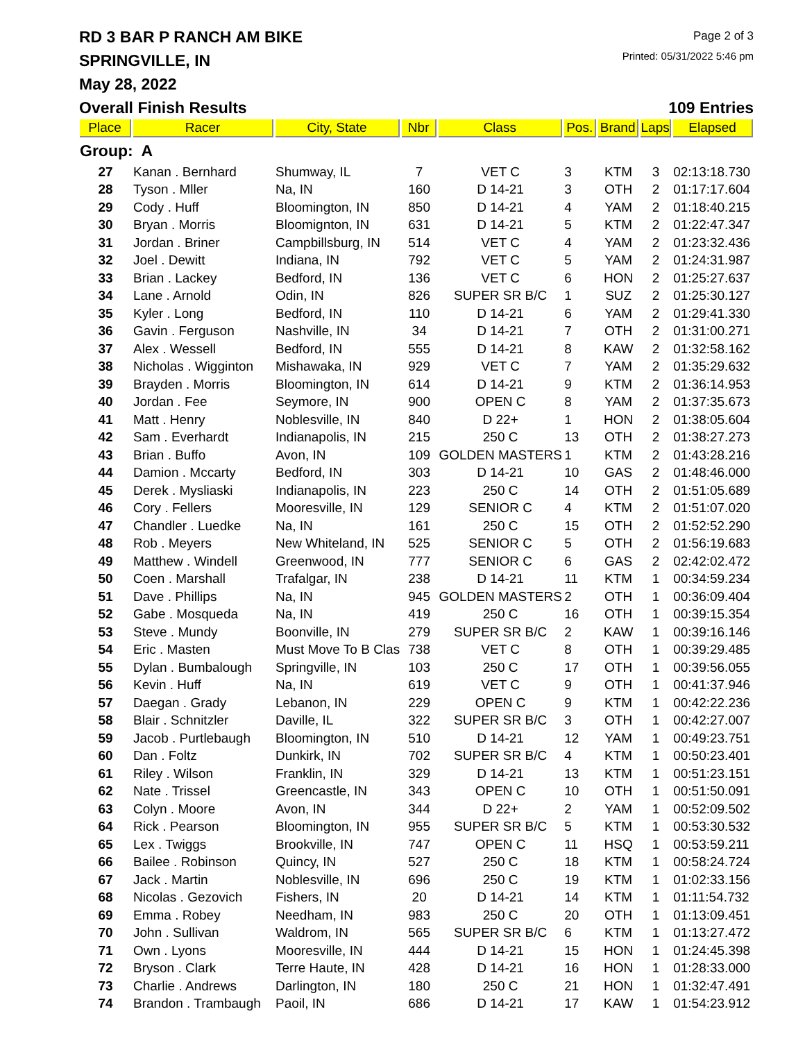RD 3 BAR P RANCH AM BIKE
SPRINGVILLE, IN
May 28, 2022
Page 2 of 3
Printed: 05/31/2022 5:46 pm
Overall Finish Results 109 Entries
| Place | Racer | City, State | Nbr | Class | Pos. | Brand | Laps | Elapsed |
| --- | --- | --- | --- | --- | --- | --- | --- | --- |
| Group: A | | | | | | | | |
| 27 | Kanan . Bernhard | Shumway, IL | 7 | VET C | 3 | KTM | 3 | 02:13:18.730 |
| 28 | Tyson . Mller | Na, IN | 160 | D 14-21 | 3 | OTH | 2 | 01:17:17.604 |
| 29 | Cody . Huff | Bloomington, IN | 850 | D 14-21 | 4 | YAM | 2 | 01:18:40.215 |
| 30 | Bryan . Morris | Bloomignton, IN | 631 | D 14-21 | 5 | KTM | 2 | 01:22:47.347 |
| 31 | Jordan . Briner | Campbillsburg, IN | 514 | VET C | 4 | YAM | 2 | 01:23:32.436 |
| 32 | Joel . Dewitt | Indiana, IN | 792 | VET C | 5 | YAM | 2 | 01:24:31.987 |
| 33 | Brian . Lackey | Bedford, IN | 136 | VET C | 6 | HON | 2 | 01:25:27.637 |
| 34 | Lane . Arnold | Odin, IN | 826 | SUPER SR B/C | 1 | SUZ | 2 | 01:25:30.127 |
| 35 | Kyler . Long | Bedford, IN | 110 | D 14-21 | 6 | YAM | 2 | 01:29:41.330 |
| 36 | Gavin . Ferguson | Nashville, IN | 34 | D 14-21 | 7 | OTH | 2 | 01:31:00.271 |
| 37 | Alex . Wessell | Bedford, IN | 555 | D 14-21 | 8 | KAW | 2 | 01:32:58.162 |
| 38 | Nicholas . Wigginton | Mishawaka, IN | 929 | VET C | 7 | YAM | 2 | 01:35:29.632 |
| 39 | Brayden . Morris | Bloomington, IN | 614 | D 14-21 | 9 | KTM | 2 | 01:36:14.953 |
| 40 | Jordan . Fee | Seymore, IN | 900 | OPEN C | 8 | YAM | 2 | 01:37:35.673 |
| 41 | Matt . Henry | Noblesville, IN | 840 | D 22+ | 1 | HON | 2 | 01:38:05.604 |
| 42 | Sam . Everhardt | Indianapolis, IN | 215 | 250 C | 13 | OTH | 2 | 01:38:27.273 |
| 43 | Brian . Buffo | Avon, IN | 109 | GOLDEN MASTERS | 1 | KTM | 2 | 01:43:28.216 |
| 44 | Damion . Mccarty | Bedford, IN | 303 | D 14-21 | 10 | GAS | 2 | 01:48:46.000 |
| 45 | Derek . Mysliaski | Indianapolis, IN | 223 | 250 C | 14 | OTH | 2 | 01:51:05.689 |
| 46 | Cory . Fellers | Mooresville, IN | 129 | SENIOR C | 4 | KTM | 2 | 01:51:07.020 |
| 47 | Chandler . Luedke | Na, IN | 161 | 250 C | 15 | OTH | 2 | 01:52:52.290 |
| 48 | Rob . Meyers | New Whiteland, IN | 525 | SENIOR C | 5 | OTH | 2 | 01:56:19.683 |
| 49 | Matthew . Windell | Greenwood, IN | 777 | SENIOR C | 6 | GAS | 2 | 02:42:02.472 |
| 50 | Coen . Marshall | Trafalgar, IN | 238 | D 14-21 | 11 | KTM | 1 | 00:34:59.234 |
| 51 | Dave . Phillips | Na, IN | 945 | GOLDEN MASTERS | 2 | OTH | 1 | 00:36:09.404 |
| 52 | Gabe . Mosqueda | Na, IN | 419 | 250 C | 16 | OTH | 1 | 00:39:15.354 |
| 53 | Steve . Mundy | Boonville, IN | 279 | SUPER SR B/C | 2 | KAW | 1 | 00:39:16.146 |
| 54 | Eric . Masten | Must Move To B Clas | 738 | VET C | 8 | OTH | 1 | 00:39:29.485 |
| 55 | Dylan . Bumbalough | Springville, IN | 103 | 250 C | 17 | OTH | 1 | 00:39:56.055 |
| 56 | Kevin . Huff | Na, IN | 619 | VET C | 9 | OTH | 1 | 00:41:37.946 |
| 57 | Daegan . Grady | Lebanon, IN | 229 | OPEN C | 9 | KTM | 1 | 00:42:22.236 |
| 58 | Blair . Schnitzler | Daville, IL | 322 | SUPER SR B/C | 3 | OTH | 1 | 00:42:27.007 |
| 59 | Jacob . Purtlebaugh | Bloomington, IN | 510 | D 14-21 | 12 | YAM | 1 | 00:49:23.751 |
| 60 | Dan . Foltz | Dunkirk, IN | 702 | SUPER SR B/C | 4 | KTM | 1 | 00:50:23.401 |
| 61 | Riley . Wilson | Franklin, IN | 329 | D 14-21 | 13 | KTM | 1 | 00:51:23.151 |
| 62 | Nate . Trissel | Greencastle, IN | 343 | OPEN C | 10 | OTH | 1 | 00:51:50.091 |
| 63 | Colyn . Moore | Avon, IN | 344 | D 22+ | 2 | YAM | 1 | 00:52:09.502 |
| 64 | Rick . Pearson | Bloomington, IN | 955 | SUPER SR B/C | 5 | KTM | 1 | 00:53:30.532 |
| 65 | Lex . Twiggs | Brookville, IN | 747 | OPEN C | 11 | HSQ | 1 | 00:53:59.211 |
| 66 | Bailee . Robinson | Quincy, IN | 527 | 250 C | 18 | KTM | 1 | 00:58:24.724 |
| 67 | Jack . Martin | Noblesville, IN | 696 | 250 C | 19 | KTM | 1 | 01:02:33.156 |
| 68 | Nicolas . Gezovich | Fishers, IN | 20 | D 14-21 | 14 | KTM | 1 | 01:11:54.732 |
| 69 | Emma . Robey | Needham, IN | 983 | 250 C | 20 | OTH | 1 | 01:13:09.451 |
| 70 | John . Sullivan | Waldrom, IN | 565 | SUPER SR B/C | 6 | KTM | 1 | 01:13:27.472 |
| 71 | Own . Lyons | Mooresville, IN | 444 | D 14-21 | 15 | HON | 1 | 01:24:45.398 |
| 72 | Bryson . Clark | Terre Haute, IN | 428 | D 14-21 | 16 | HON | 1 | 01:28:33.000 |
| 73 | Charlie . Andrews | Darlington, IN | 180 | 250 C | 21 | HON | 1 | 01:32:47.491 |
| 74 | Brandon . Trambaugh | Paoil, IN | 686 | D 14-21 | 17 | KAW | 1 | 01:54:23.912 |